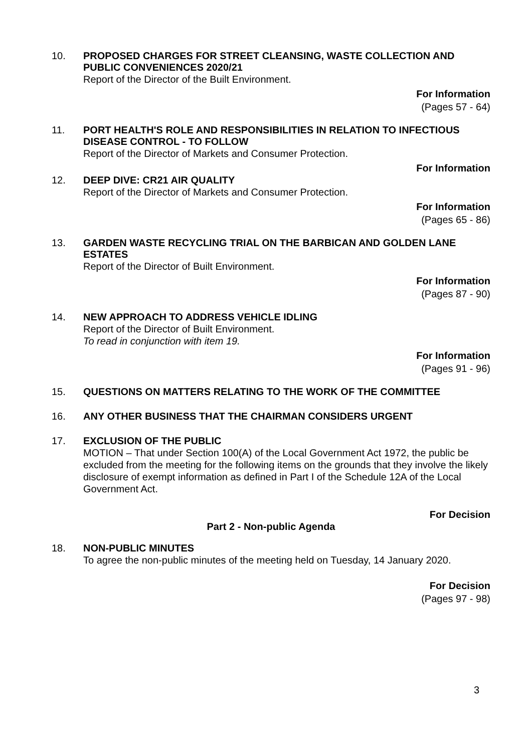10.
PROPOSED CHARGES FOR STREET CLEANSING, WASTE COLLECTION AND PUBLIC CONVENIENCES 2020/21
Report of the Director of the Built Environment.
For Information
(Pages 57 - 64)
11.
PORT HEALTH'S ROLE AND RESPONSIBILITIES IN RELATION TO INFECTIOUS DISEASE CONTROL - TO FOLLOW
Report of the Director of Markets and Consumer Protection.
For Information
12.
DEEP DIVE: CR21 AIR QUALITY
Report of the Director of Markets and Consumer Protection.
For Information
(Pages 65 - 86)
13.
GARDEN WASTE RECYCLING TRIAL ON THE BARBICAN AND GOLDEN LANE ESTATES
Report of the Director of Built Environment.
For Information
(Pages 87 - 90)
14.
NEW APPROACH TO ADDRESS VEHICLE IDLING
Report of the Director of Built Environment.
To read in conjunction with item 19.
For Information
(Pages 91 - 96)
15.
QUESTIONS ON MATTERS RELATING TO THE WORK OF THE COMMITTEE
16.
ANY OTHER BUSINESS THAT THE CHAIRMAN CONSIDERS URGENT
17.
EXCLUSION OF THE PUBLIC
MOTION – That under Section 100(A) of the Local Government Act 1972, the public be excluded from the meeting for the following items on the grounds that they involve the likely disclosure of exempt information as defined in Part I of the Schedule 12A of the Local Government Act.
For Decision
Part 2 - Non-public Agenda
18.
NON-PUBLIC MINUTES
To agree the non-public minutes of the meeting held on Tuesday, 14 January 2020.
For Decision
(Pages 97 - 98)
3